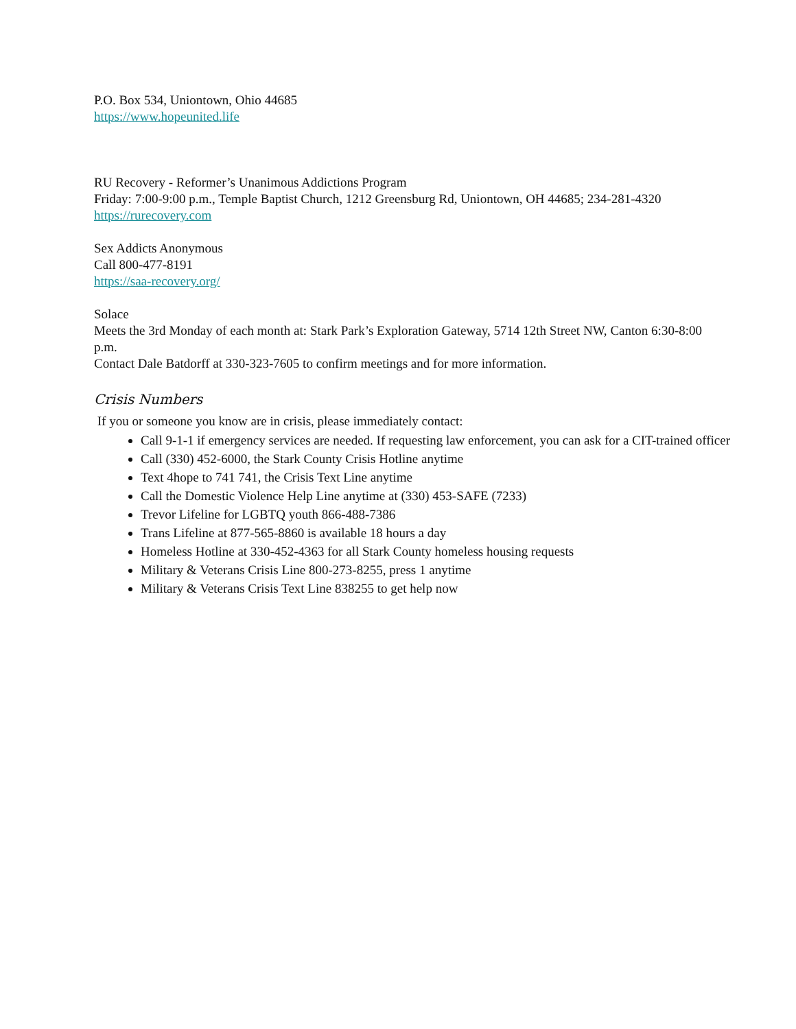P.O. Box 534, Uniontown, Ohio 44685
https://www.hopeunited.life
RU Recovery - Reformer’s Unanimous Addictions Program
Friday: 7:00-9:00 p.m., Temple Baptist Church, 1212 Greensburg Rd, Uniontown, OH 44685; 234-281-4320
https://rurecovery.com
Sex Addicts Anonymous
Call 800-477-8191
https://saa-recovery.org/
Solace
Meets the 3rd Monday of each month at: Stark Park’s Exploration Gateway, 5714 12th Street NW, Canton 6:30-8:00 p.m.
Contact Dale Batdorff at 330-323-7605 to confirm meetings and for more information.
Crisis Numbers
If you or someone you know are in crisis, please immediately contact:
Call 9-1-1 if emergency services are needed. If requesting law enforcement, you can ask for a CIT-trained officer
Call (330) 452-6000, the Stark County Crisis Hotline anytime
Text 4hope to 741 741, the Crisis Text Line anytime
Call the Domestic Violence Help Line anytime at (330) 453-SAFE (7233)
Trevor Lifeline for LGBTQ youth 866-488-7386
Trans Lifeline at 877-565-8860 is available 18 hours a day
Homeless Hotline at 330-452-4363 for all Stark County homeless housing requests
Military & Veterans Crisis Line 800-273-8255, press 1 anytime
Military & Veterans Crisis Text Line 838255 to get help now